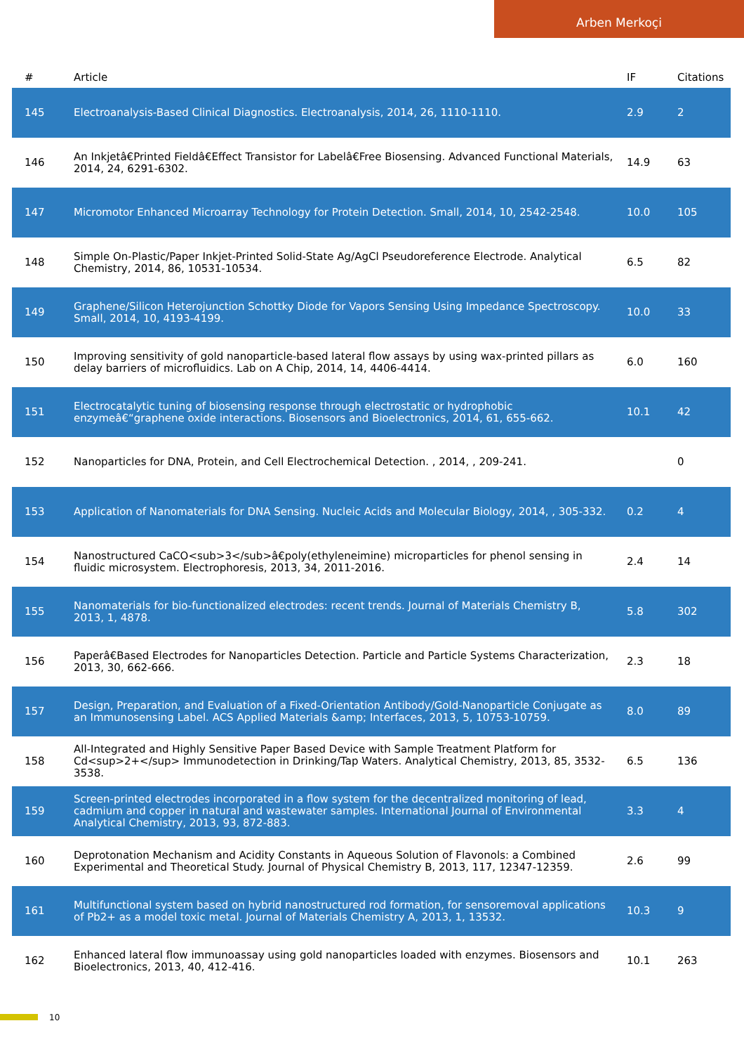Arben Merkoçi
| # | Article | IF | Citations |
| --- | --- | --- | --- |
| 145 | Electroanalysis-Based Clinical Diagnostics. Electroanalysis, 2014, 26, 1110-1110. | 2.9 | 2 |
| 146 | An Inkjetâ€Printed Fieldâ€Effect Transistor for Labelâ€Free Biosensing. Advanced Functional Materials, 2014, 24, 6291-6302. | 14.9 | 63 |
| 147 | Micromotor Enhanced Microarray Technology for Protein Detection. Small, 2014, 10, 2542-2548. | 10.0 | 105 |
| 148 | Simple On-Plastic/Paper Inkjet-Printed Solid-State Ag/AgCl Pseudoreference Electrode. Analytical Chemistry, 2014, 86, 10531-10534. | 6.5 | 82 |
| 149 | Graphene/Silicon Heterojunction Schottky Diode for Vapors Sensing Using Impedance Spectroscopy. Small, 2014, 10, 4193-4199. | 10.0 | 33 |
| 150 | Improving sensitivity of gold nanoparticle-based lateral flow assays by using wax-printed pillars as delay barriers of microfluidics. Lab on A Chip, 2014, 14, 4406-4414. | 6.0 | 160 |
| 151 | Electrocatalytic tuning of biosensing response through electrostatic or hydrophobic enzymeâ€“graphene oxide interactions. Biosensors and Bioelectronics, 2014, 61, 655-662. | 10.1 | 42 |
| 152 | Nanoparticles for DNA, Protein, and Cell Electrochemical Detection. , 2014, , 209-241. | | 0 |
| 153 | Application of Nanomaterials for DNA Sensing. Nucleic Acids and Molecular Biology, 2014, , 305-332. | 0.2 | 4 |
| 154 | Nanostructured CaCO<sub>3</sub>â€poly(ethyleneimine) microparticles for phenol sensing in fluidic microsystem. Electrophoresis, 2013, 34, 2011-2016. | 2.4 | 14 |
| 155 | Nanomaterials for bio-functionalized electrodes: recent trends. Journal of Materials Chemistry B, 2013, 1, 4878. | 5.8 | 302 |
| 156 | Paperâ€Based Electrodes for Nanoparticles Detection. Particle and Particle Systems Characterization, 2013, 30, 662-666. | 2.3 | 18 |
| 157 | Design, Preparation, and Evaluation of a Fixed-Orientation Antibody/Gold-Nanoparticle Conjugate as an Immunosensing Label. ACS Applied Materials &amp; Interfaces, 2013, 5, 10753-10759. | 8.0 | 89 |
| 158 | All-Integrated and Highly Sensitive Paper Based Device with Sample Treatment Platform for Cd<sup>2+</sup> Immunodetection in Drinking/Tap Waters. Analytical Chemistry, 2013, 85, 3532-3538. | 6.5 | 136 |
| 159 | Screen-printed electrodes incorporated in a flow system for the decentralized monitoring of lead, cadmium and copper in natural and wastewater samples. International Journal of Environmental Analytical Chemistry, 2013, 93, 872-883. | 3.3 | 4 |
| 160 | Deprotonation Mechanism and Acidity Constants in Aqueous Solution of Flavonols: a Combined Experimental and Theoretical Study. Journal of Physical Chemistry B, 2013, 117, 12347-12359. | 2.6 | 99 |
| 161 | Multifunctional system based on hybrid nanostructured rod formation, for sensoremoval applications of Pb2+ as a model toxic metal. Journal of Materials Chemistry A, 2013, 1, 13532. | 10.3 | 9 |
| 162 | Enhanced lateral flow immunoassay using gold nanoparticles loaded with enzymes. Biosensors and Bioelectronics, 2013, 40, 412-416. | 10.1 | 263 |
10